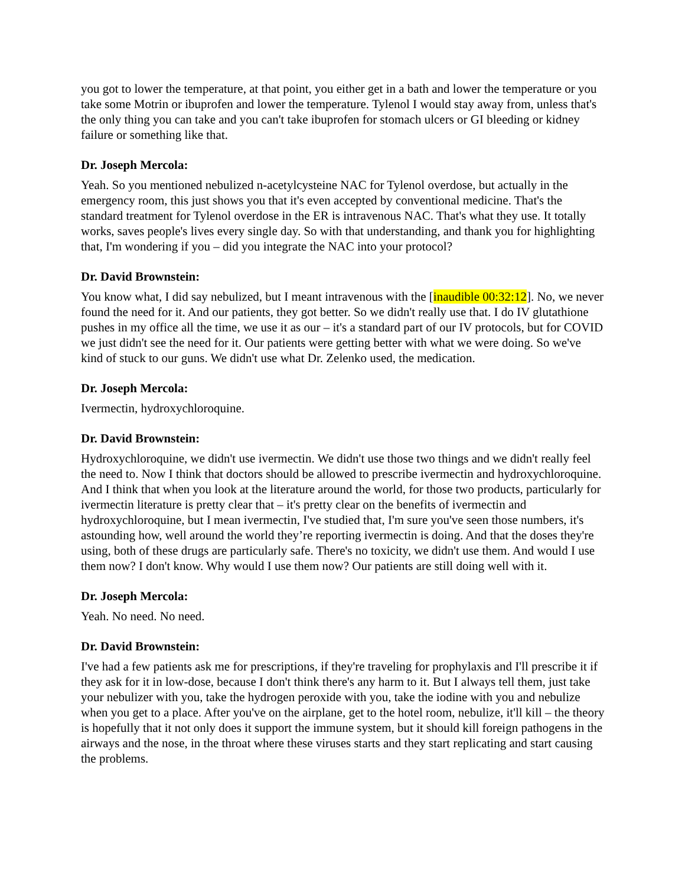you got to lower the temperature, at that point, you either get in a bath and lower the temperature or you take some Motrin or ibuprofen and lower the temperature. Tylenol I would stay away from, unless that's the only thing you can take and you can't take ibuprofen for stomach ulcers or GI bleeding or kidney failure or something like that.
Dr. Joseph Mercola:
Yeah. So you mentioned nebulized n-acetylcysteine NAC for Tylenol overdose, but actually in the emergency room, this just shows you that it's even accepted by conventional medicine. That's the standard treatment for Tylenol overdose in the ER is intravenous NAC. That's what they use. It totally works, saves people's lives every single day. So with that understanding, and thank you for highlighting that, I'm wondering if you – did you integrate the NAC into your protocol?
Dr. David Brownstein:
You know what, I did say nebulized, but I meant intravenous with the [inaudible 00:32:12]. No, we never found the need for it. And our patients, they got better. So we didn't really use that. I do IV glutathione pushes in my office all the time, we use it as our – it's a standard part of our IV protocols, but for COVID we just didn't see the need for it. Our patients were getting better with what we were doing. So we've kind of stuck to our guns. We didn't use what Dr. Zelenko used, the medication.
Dr. Joseph Mercola:
Ivermectin, hydroxychloroquine.
Dr. David Brownstein:
Hydroxychloroquine, we didn't use ivermectin. We didn't use those two things and we didn't really feel the need to. Now I think that doctors should be allowed to prescribe ivermectin and hydroxychloroquine. And I think that when you look at the literature around the world, for those two products, particularly for ivermectin literature is pretty clear that – it's pretty clear on the benefits of ivermectin and hydroxychloroquine, but I mean ivermectin, I've studied that, I'm sure you've seen those numbers, it's astounding how, well around the world they’re reporting ivermectin is doing. And that the doses they're using, both of these drugs are particularly safe. There's no toxicity, we didn't use them. And would I use them now? I don't know. Why would I use them now? Our patients are still doing well with it.
Dr. Joseph Mercola:
Yeah. No need. No need.
Dr. David Brownstein:
I've had a few patients ask me for prescriptions, if they're traveling for prophylaxis and I'll prescribe it if they ask for it in low-dose, because I don't think there's any harm to it. But I always tell them, just take your nebulizer with you, take the hydrogen peroxide with you, take the iodine with you and nebulize when you get to a place. After you've on the airplane, get to the hotel room, nebulize, it'll kill – the theory is hopefully that it not only does it support the immune system, but it should kill foreign pathogens in the airways and the nose, in the throat where these viruses starts and they start replicating and start causing the problems.